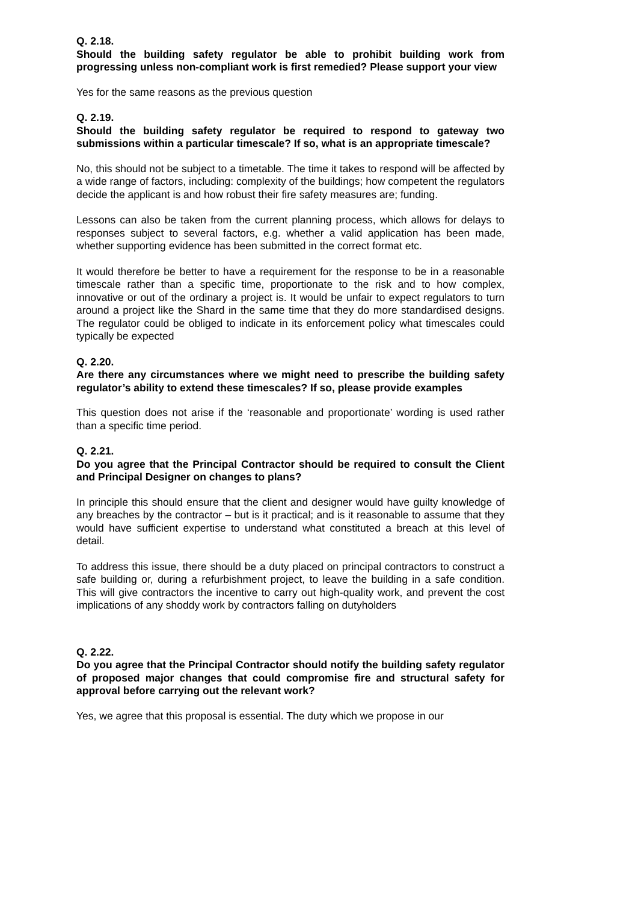Q. 2.18.
Should the building safety regulator be able to prohibit building work from progressing unless non-compliant work is first remedied? Please support your view
Yes for the same reasons as the previous question
Q. 2.19.
Should the building safety regulator be required to respond to gateway two submissions within a particular timescale? If so, what is an appropriate timescale?
No, this should not be subject to a timetable. The time it takes to respond will be affected by a wide range of factors, including: complexity of the buildings; how competent the regulators decide the applicant is and how robust their fire safety measures are; funding.
Lessons can also be taken from the current planning process, which allows for delays to responses subject to several factors, e.g. whether a valid application has been made, whether supporting evidence has been submitted in the correct format etc.
It would therefore be better to have a requirement for the response to be in a reasonable timescale rather than a specific time, proportionate to the risk and to how complex, innovative or out of the ordinary a project is. It would be unfair to expect regulators to turn around a project like the Shard in the same time that they do more standardised designs. The regulator could be obliged to indicate in its enforcement policy what timescales could typically be expected
Q. 2.20.
Are there any circumstances where we might need to prescribe the building safety regulator’s ability to extend these timescales? If so, please provide examples
This question does not arise if the ‘reasonable and proportionate’ wording is used rather than a specific time period.
Q. 2.21.
Do you agree that the Principal Contractor should be required to consult the Client and Principal Designer on changes to plans?
In principle this should ensure that the client and designer would have guilty knowledge of any breaches by the contractor – but is it practical; and is it reasonable to assume that they would have sufficient expertise to understand what constituted a breach at this level of detail.
To address this issue, there should be a duty placed on principal contractors to construct a safe building or, during a refurbishment project, to leave the building in a safe condition. This will give contractors the incentive to carry out high-quality work, and prevent the cost implications of any shoddy work by contractors falling on dutyholders
Q. 2.22.
Do you agree that the Principal Contractor should notify the building safety regulator of proposed major changes that could compromise fire and structural safety for approval before carrying out the relevant work?
Yes, we agree that this proposal is essential. The duty which we propose in our